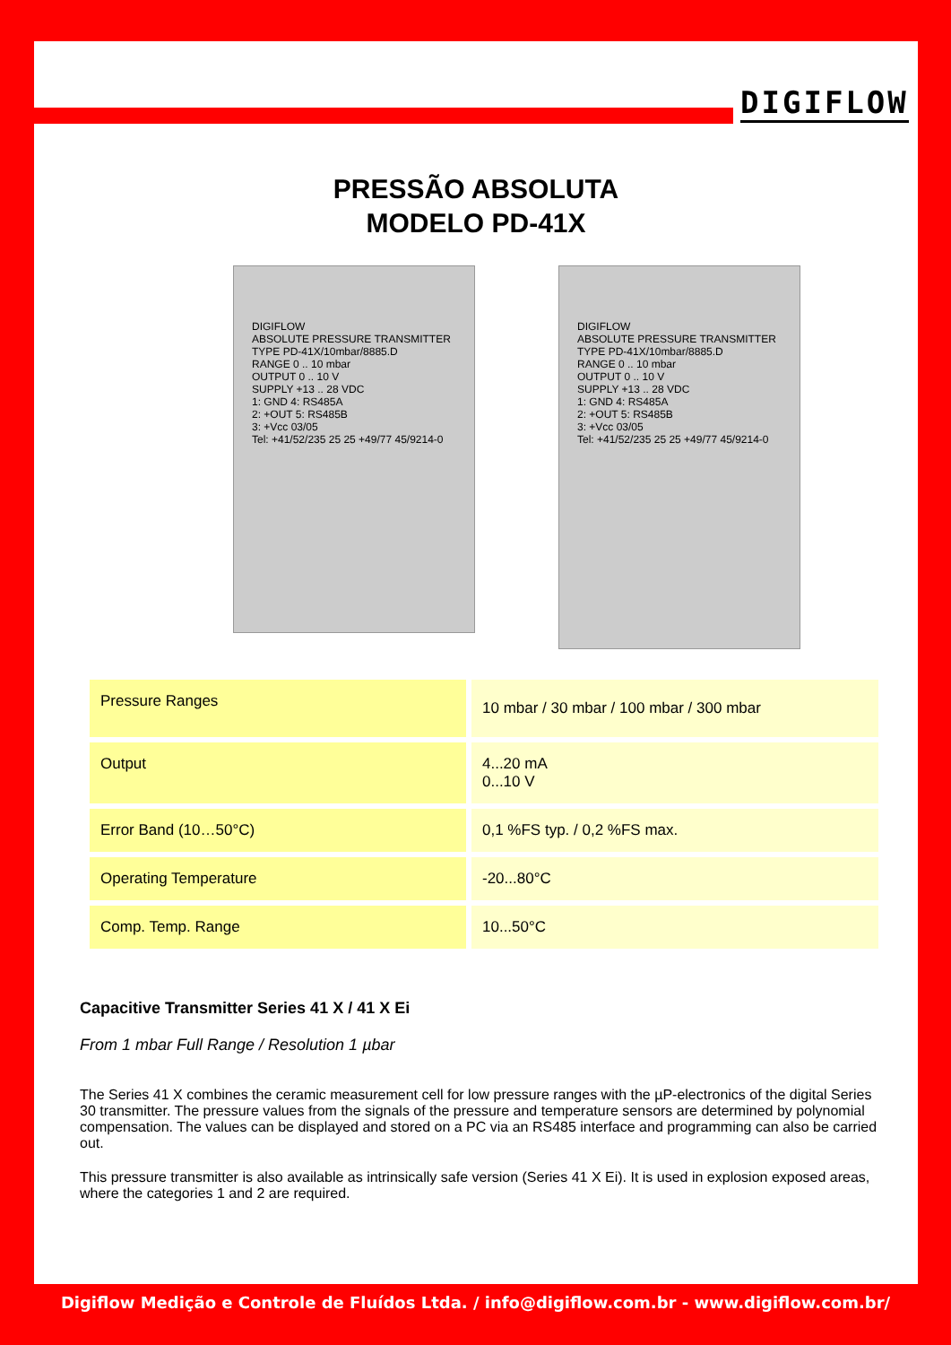DIGIFLOW
PRESSÃO ABSOLUTA
MODELO PD-41X
DIGIFLOW
ABSOLUTE PRESSURE TRANSMITTER
TYPE PD-41X/10mbar/8885.D
RANGE 0 .. 10 mbar
OUTPUT 0 .. 10 V
SUPPLY +13 .. 28 VDC
1: GND 4: RS485A
2: +OUT 5: RS485B
3: +Vcc 03/05
Tel: +41/52/235 25 25 +49/77 45/9214-0
DIGIFLOW
ABSOLUTE PRESSURE TRANSMITTER
TYPE PD-41X/10mbar/8885.D
RANGE 0 .. 10 mbar
OUTPUT 0 .. 10 V
SUPPLY +13 .. 28 VDC
1: GND 4: RS485A
2: +OUT 5: RS485B
3: +Vcc 03/05
Tel: +41/52/235 25 25 +49/77 45/9214-0
| Pressure Ranges | 10 mbar / 30 mbar / 100 mbar / 300 mbar |
| Output | 4...20 mA 0...10 V |
| Error Band (10…50°C) | 0,1 %FS typ. / 0,2 %FS max. |
| Operating Temperature | -20...80°C |
| Comp. Temp. Range | 10...50°C |
Capacitive Transmitter Series 41 X / 41 X Ei
From 1 mbar Full Range / Resolution 1 µbar
The Series 41 X combines the ceramic measurement cell for low pressure ranges with the µP-electronics of the digital Series 30 transmitter. The pressure values from the signals of the pressure and temperature sensors are determined by polynomial compensation. The values can be displayed and stored on a PC via an RS485 interface and programming can also be carried out.
This pressure transmitter is also available as intrinsically safe version (Series 41 X Ei). It is used in explosion exposed areas, where the categories 1 and 2 are required.
Digiflow Medição e Controle de Fluídos Ltda. / info@digiflow.com.br - www.digiflow.com.br/